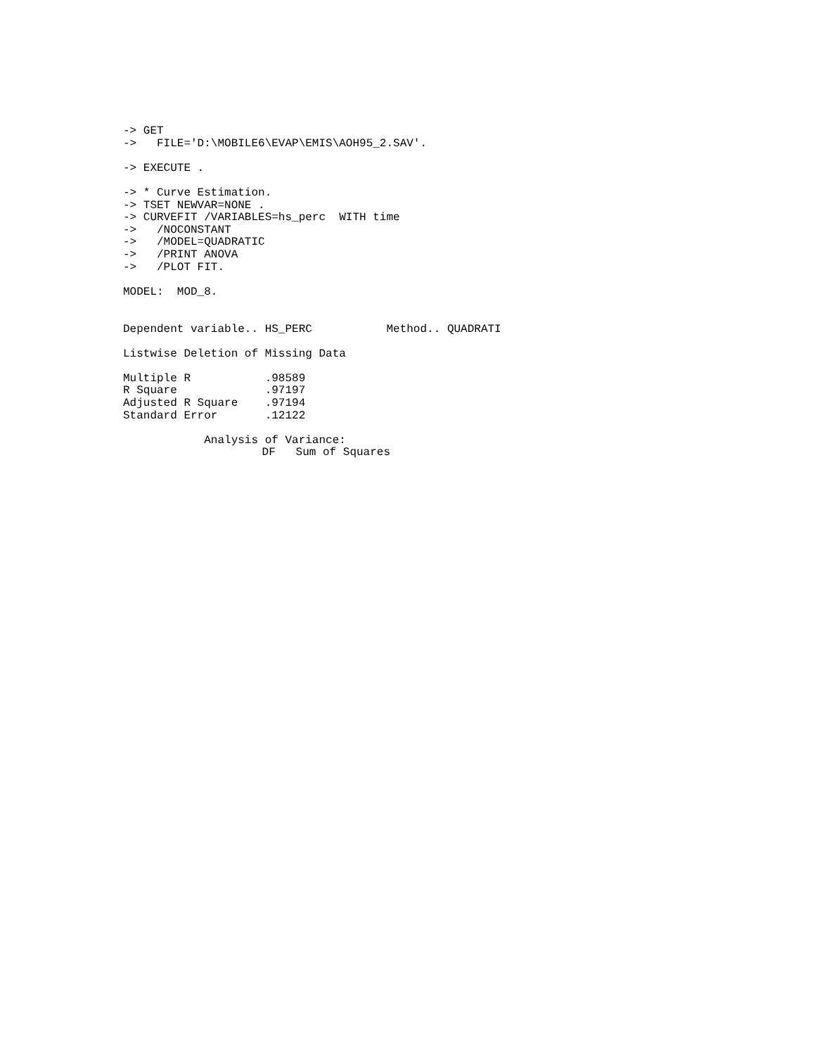-> GET
->   FILE='D:\MOBILE6\EVAP\EMIS\AOH95_2.SAV'.

-> EXECUTE .

-> * Curve Estimation.
-> TSET NEWVAR=NONE .
-> CURVEFIT /VARIABLES=hs_perc  WITH time
->   /NOCONSTANT
->   /MODEL=QUADRATIC
->   /PRINT ANOVA
->   /PLOT FIT.

MODEL:  MOD_8.


Dependent variable.. HS_PERC           Method.. QUADRATI

Listwise Deletion of Missing Data

Multiple R           .98589
R Square             .97197
Adjusted R Square    .97194
Standard Error       .12122

            Analysis of Variance:
| | DF Sum of Squares | | |
| --- | --- | --- | --- |